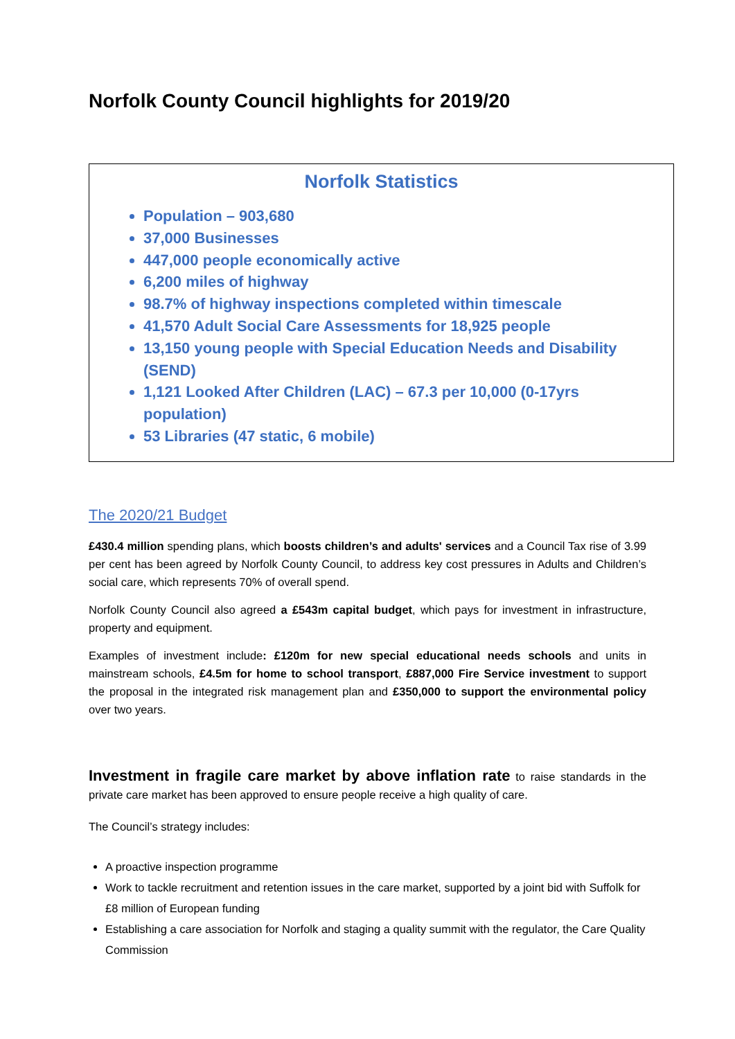Norfolk County Council highlights for 2019/20
Norfolk Statistics
Population – 903,680
37,000 Businesses
447,000 people economically active
6,200 miles of highway
98.7% of highway inspections completed within timescale
41,570 Adult Social Care Assessments for 18,925 people
13,150 young people with Special Education Needs and Disability (SEND)
1,121 Looked After Children (LAC) – 67.3 per 10,000 (0-17yrs population)
53 Libraries (47 static, 6 mobile)
The 2020/21 Budget
£430.4 million spending plans, which boosts children’s and adults' services and a Council Tax rise of 3.99 per cent has been agreed by Norfolk County Council, to address key cost pressures in Adults and Children’s social care, which represents 70% of overall spend.
Norfolk County Council also agreed a £543m capital budget, which pays for investment in infrastructure, property and equipment.
Examples of investment include: £120m for new special educational needs schools and units in mainstream schools, £4.5m for home to school transport, £887,000 Fire Service investment to support the proposal in the integrated risk management plan and £350,000 to support the environmental policy over two years.
Investment in fragile care market by above inflation rate to raise standards in the private care market has been approved to ensure people receive a high quality of care.
The Council’s strategy includes:
A proactive inspection programme
Work to tackle recruitment and retention issues in the care market, supported by a joint bid with Suffolk for £8 million of European funding
Establishing a care association for Norfolk and staging a quality summit with the regulator, the Care Quality Commission